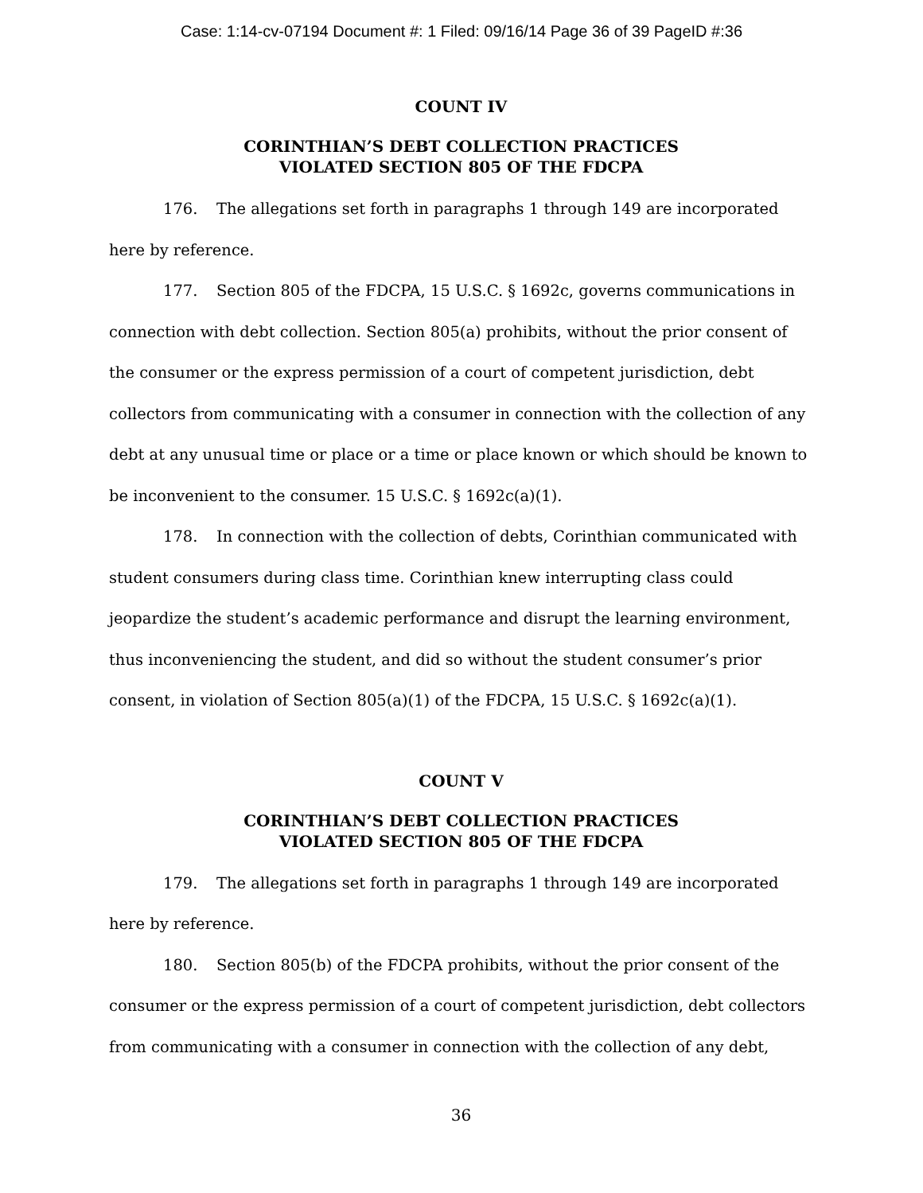Case: 1:14-cv-07194 Document #: 1 Filed: 09/16/14 Page 36 of 39 PageID #:36
COUNT IV
CORINTHIAN’S DEBT COLLECTION PRACTICES
VIOLATED SECTION 805 OF THE FDCPA
176. The allegations set forth in paragraphs 1 through 149 are incorporated here by reference.
177. Section 805 of the FDCPA, 15 U.S.C. § 1692c, governs communications in connection with debt collection. Section 805(a) prohibits, without the prior consent of the consumer or the express permission of a court of competent jurisdiction, debt collectors from communicating with a consumer in connection with the collection of any debt at any unusual time or place or a time or place known or which should be known to be inconvenient to the consumer. 15 U.S.C. § 1692c(a)(1).
178. In connection with the collection of debts, Corinthian communicated with student consumers during class time. Corinthian knew interrupting class could jeopardize the student’s academic performance and disrupt the learning environment, thus inconveniencing the student, and did so without the student consumer’s prior consent, in violation of Section 805(a)(1) of the FDCPA, 15 U.S.C. § 1692c(a)(1).
COUNT V
CORINTHIAN’S DEBT COLLECTION PRACTICES
VIOLATED SECTION 805 OF THE FDCPA
179. The allegations set forth in paragraphs 1 through 149 are incorporated here by reference.
180. Section 805(b) of the FDCPA prohibits, without the prior consent of the consumer or the express permission of a court of competent jurisdiction, debt collectors from communicating with a consumer in connection with the collection of any debt,
36